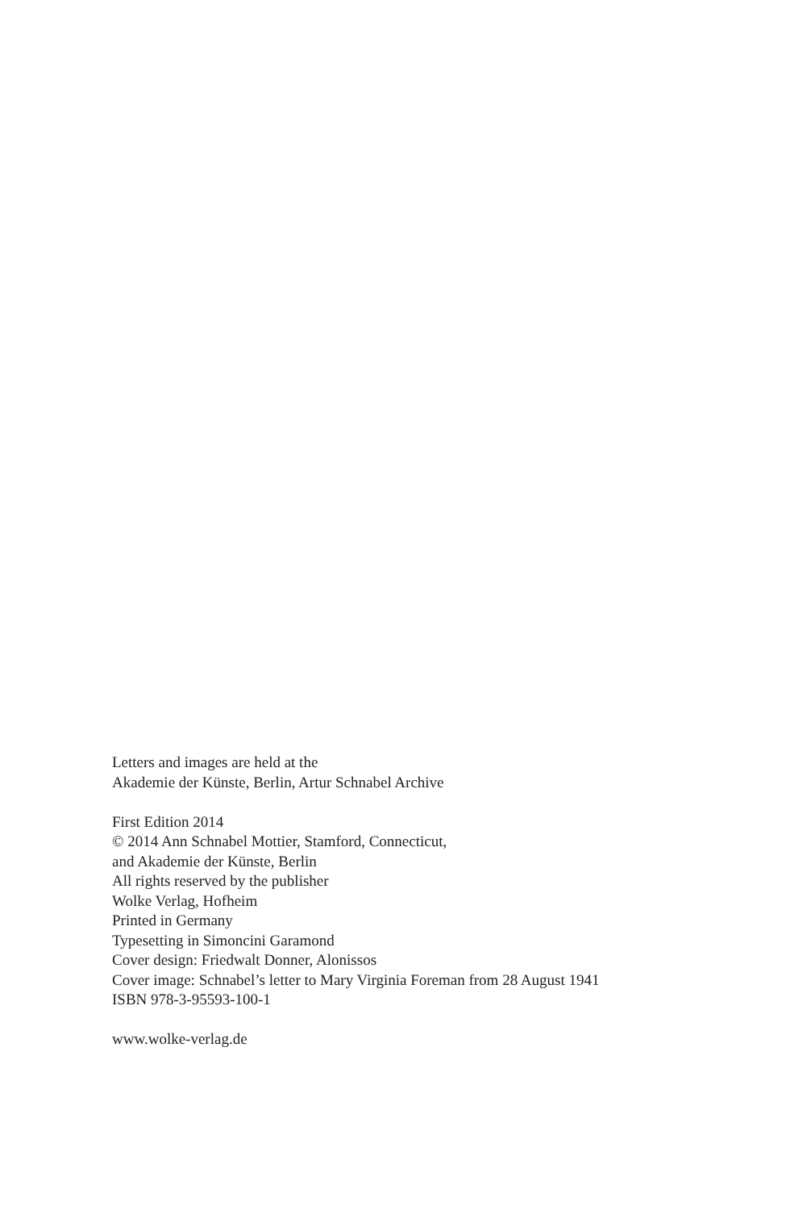Letters and images are held at the
Akademie der Künste, Berlin, Artur Schnabel Archive
First Edition 2014
© 2014 Ann Schnabel Mottier, Stamford, Connecticut,
and Akademie der Künste, Berlin
All rights reserved by the publisher
Wolke Verlag, Hofheim
Printed in Germany
Typesetting in Simoncini Garamond
Cover design: Friedwalt Donner, Alonissos
Cover image: Schnabel’s letter to Mary Virginia Foreman from 28 August 1941
ISBN 978-3-95593-100-1
www.wolke-verlag.de